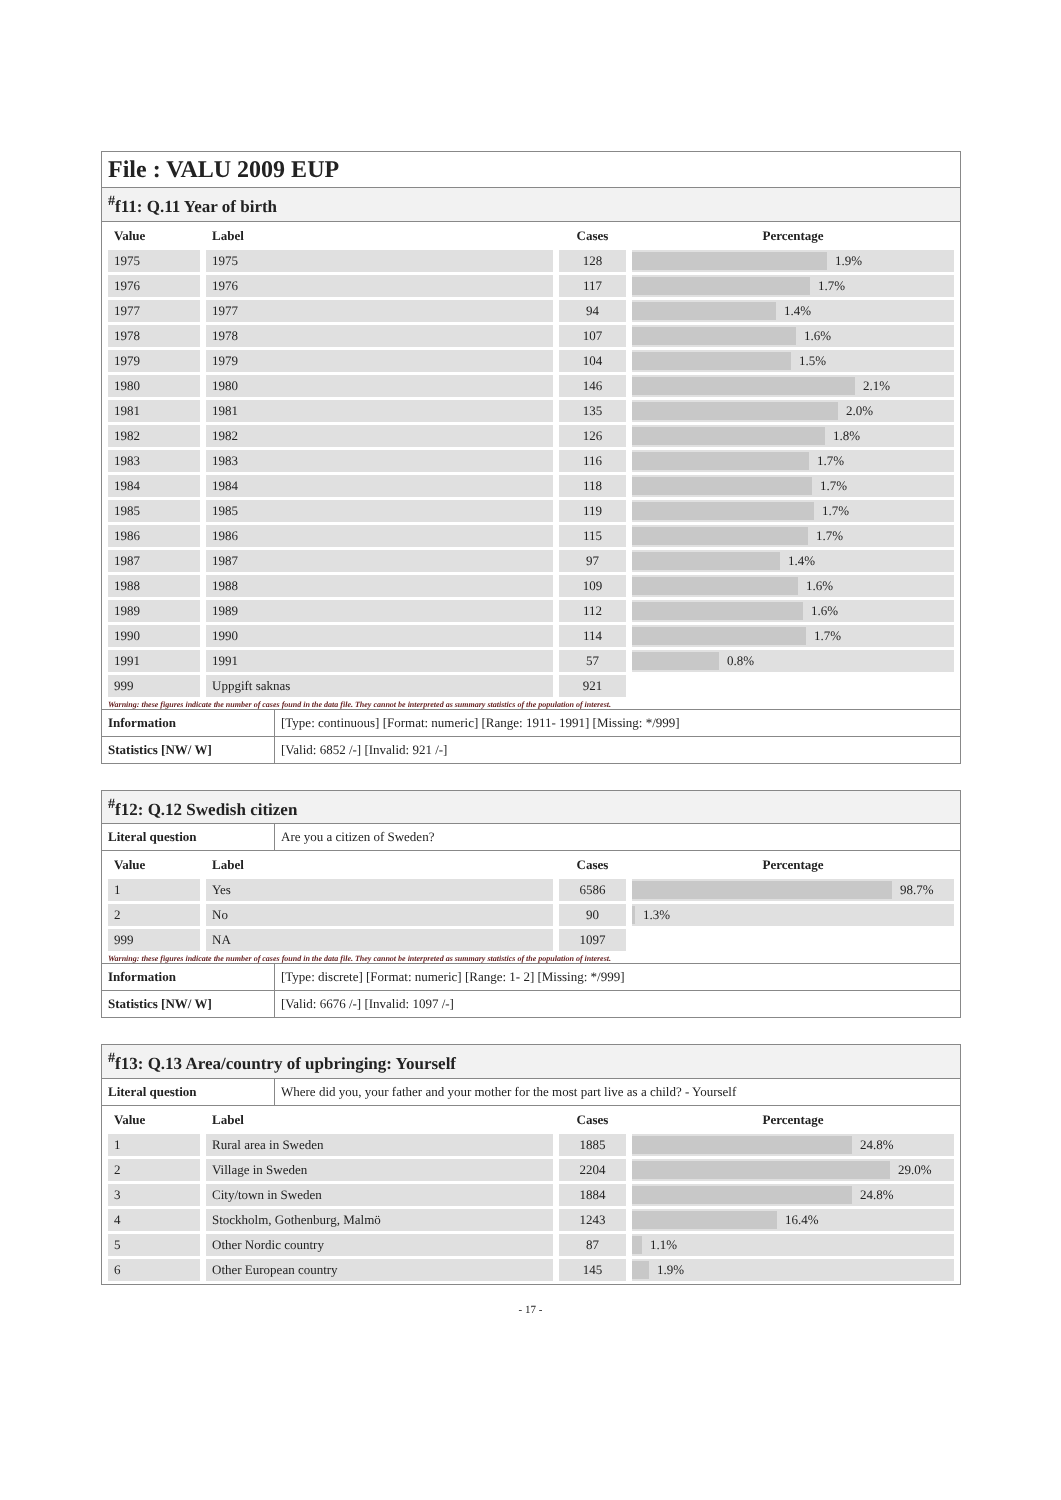File : VALU 2009 EUP
<sup>#</sup> f11: Q.11 Year of birth
| Value | Label | Cases | Percentage |
| --- | --- | --- | --- |
| 1975 | 1975 | 128 | 1.9% |
| 1976 | 1976 | 117 | 1.7% |
| 1977 | 1977 | 94 | 1.4% |
| 1978 | 1978 | 107 | 1.6% |
| 1979 | 1979 | 104 | 1.5% |
| 1980 | 1980 | 146 | 2.1% |
| 1981 | 1981 | 135 | 2.0% |
| 1982 | 1982 | 126 | 1.8% |
| 1983 | 1983 | 116 | 1.7% |
| 1984 | 1984 | 118 | 1.7% |
| 1985 | 1985 | 119 | 1.7% |
| 1986 | 1986 | 115 | 1.7% |
| 1987 | 1987 | 97 | 1.4% |
| 1988 | 1988 | 109 | 1.6% |
| 1989 | 1989 | 112 | 1.6% |
| 1990 | 1990 | 114 | 1.7% |
| 1991 | 1991 | 57 | 0.8% |
| 999 | Uppgift saknas | 921 | |
Warning: these figures indicate the number of cases found in the data file. They cannot be interpreted as summary statistics of the population of interest.
| Information | [Type: continuous] [Format: numeric] [Range: 1911- 1991] [Missing: */999] |
| Statistics [NW/ W] | [Valid: 6852 /-] [Invalid: 921 /-] |
<sup>#</sup> f12: Q.12 Swedish citizen
| Literal question | Are you a citizen of Sweden? |
| Value | Label | Cases | Percentage |
| --- | --- | --- | --- |
| 1 | Yes | 6586 | 98.7% |
| 2 | No | 90 | 1.3% |
| 999 | NA | 1097 | |
Warning: these figures indicate the number of cases found in the data file. They cannot be interpreted as summary statistics of the population of interest.
| Information | [Type: discrete] [Format: numeric] [Range: 1- 2] [Missing: */999] |
| Statistics [NW/ W] | [Valid: 6676 /-] [Invalid: 1097 /-] |
<sup>#</sup> f13: Q.13 Area/country of upbringing: Yourself
| Literal question | Where did you, your father and your mother for the most part live as a child? - Yourself |
| Value | Label | Cases | Percentage |
| --- | --- | --- | --- |
| 1 | Rural area in Sweden | 1885 | 24.8% |
| 2 | Village in Sweden | 2204 | 29.0% |
| 3 | City/town in Sweden | 1884 | 24.8% |
| 4 | Stockholm, Gothenburg, Malmö | 1243 | 16.4% |
| 5 | Other Nordic country | 87 | 1.1% |
| 6 | Other European country | 145 | 1.9% |
- 17 -